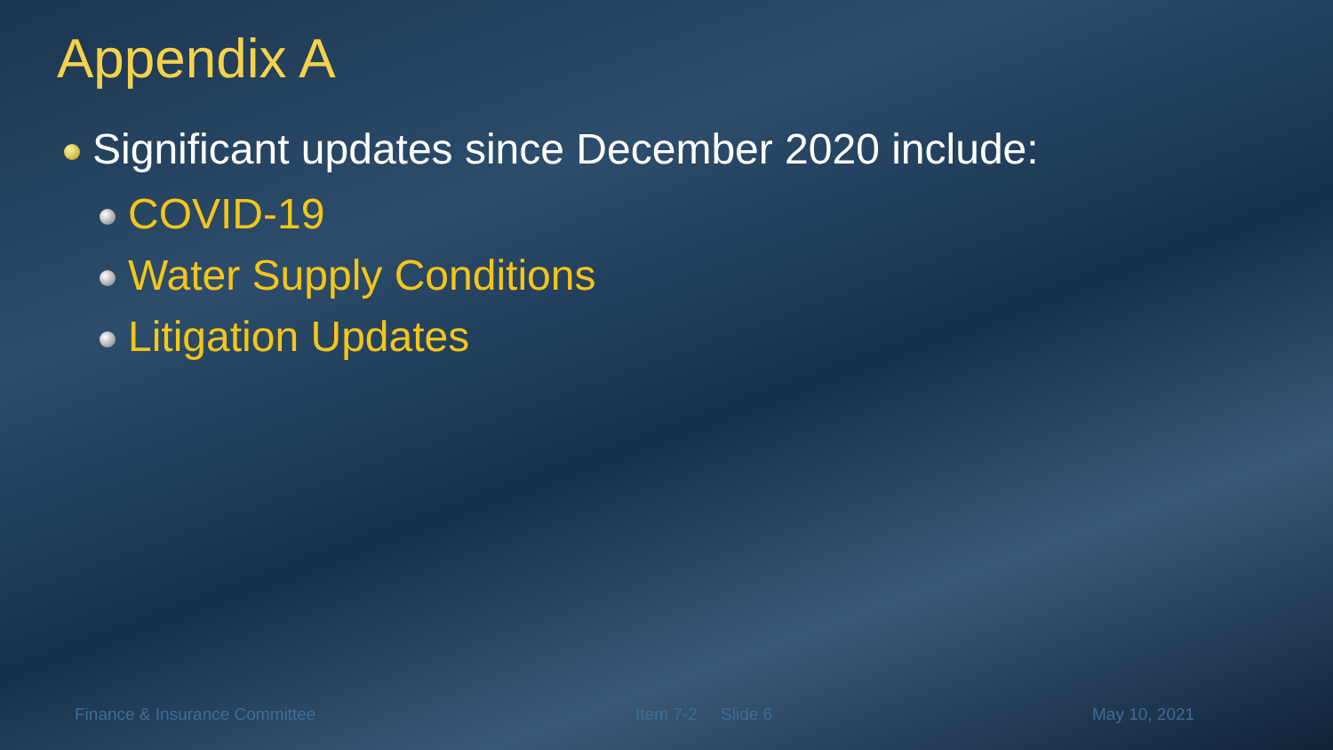Appendix A
Significant updates since December 2020 include:
COVID-19
Water Supply Conditions
Litigation Updates
Finance & Insurance Committee Item 7-2 Slide 6 May 10, 2021